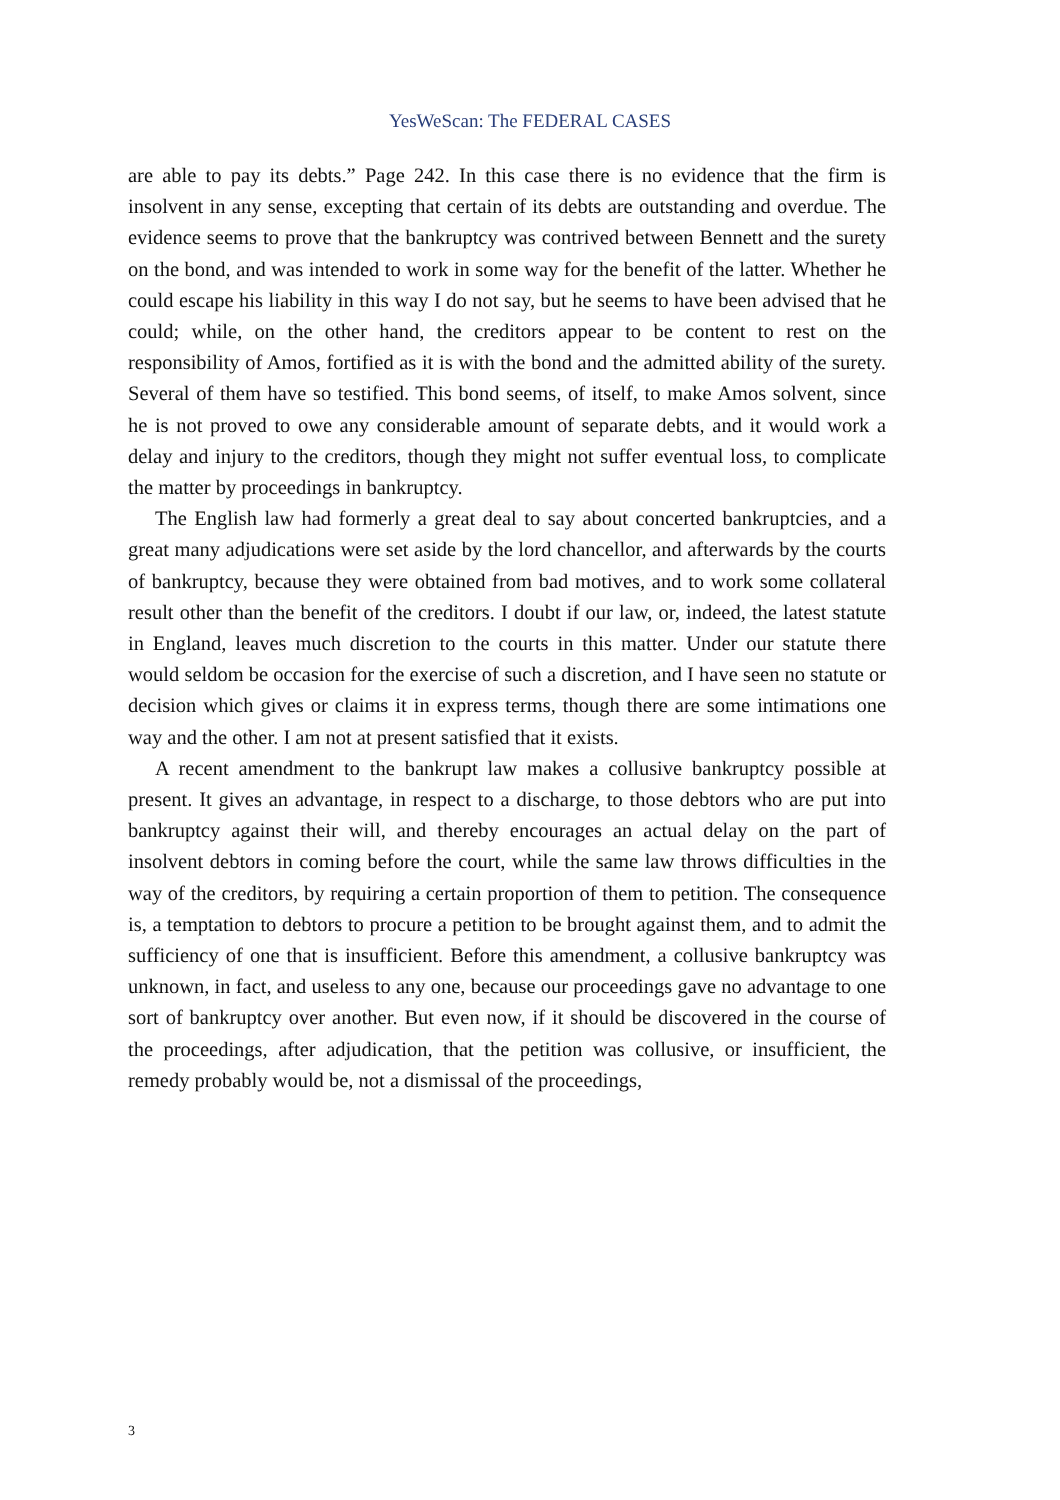YesWeScan: The FEDERAL CASES
are able to pay its debts.” Page 242. In this case there is no evidence that the firm is insolvent in any sense, excepting that certain of its debts are outstanding and overdue. The evidence seems to prove that the bankruptcy was contrived between Bennett and the surety on the bond, and was intended to work in some way for the benefit of the latter. Whether he could escape his liability in this way I do not say, but he seems to have been advised that he could; while, on the other hand, the creditors appear to be content to rest on the responsibility of Amos, fortified as it is with the bond and the admitted ability of the surety. Several of them have so testified. This bond seems, of itself, to make Amos solvent, since he is not proved to owe any considerable amount of separate debts, and it would work a delay and injury to the creditors, though they might not suffer eventual loss, to complicate the matter by proceedings in bankruptcy.
The English law had formerly a great deal to say about concerted bankruptcies, and a great many adjudications were set aside by the lord chancellor, and afterwards by the courts of bankruptcy, because they were obtained from bad motives, and to work some collateral result other than the benefit of the creditors. I doubt if our law, or, indeed, the latest statute in England, leaves much discretion to the courts in this matter. Under our statute there would seldom be occasion for the exercise of such a discretion, and I have seen no statute or decision which gives or claims it in express terms, though there are some intimations one way and the other. I am not at present satisfied that it exists.
A recent amendment to the bankrupt law makes a collusive bankruptcy possible at present. It gives an advantage, in respect to a discharge, to those debtors who are put into bankruptcy against their will, and thereby encourages an actual delay on the part of insolvent debtors in coming before the court, while the same law throws difficulties in the way of the creditors, by requiring a certain proportion of them to petition. The consequence is, a temptation to debtors to procure a petition to be brought against them, and to admit the sufficiency of one that is insufficient. Before this amendment, a collusive bankruptcy was unknown, in fact, and useless to any one, because our proceedings gave no advantage to one sort of bankruptcy over another. But even now, if it should be discovered in the course of the proceedings, after adjudication, that the petition was collusive, or insufficient, the remedy probably would be, not a dismissal of the proceedings,
3